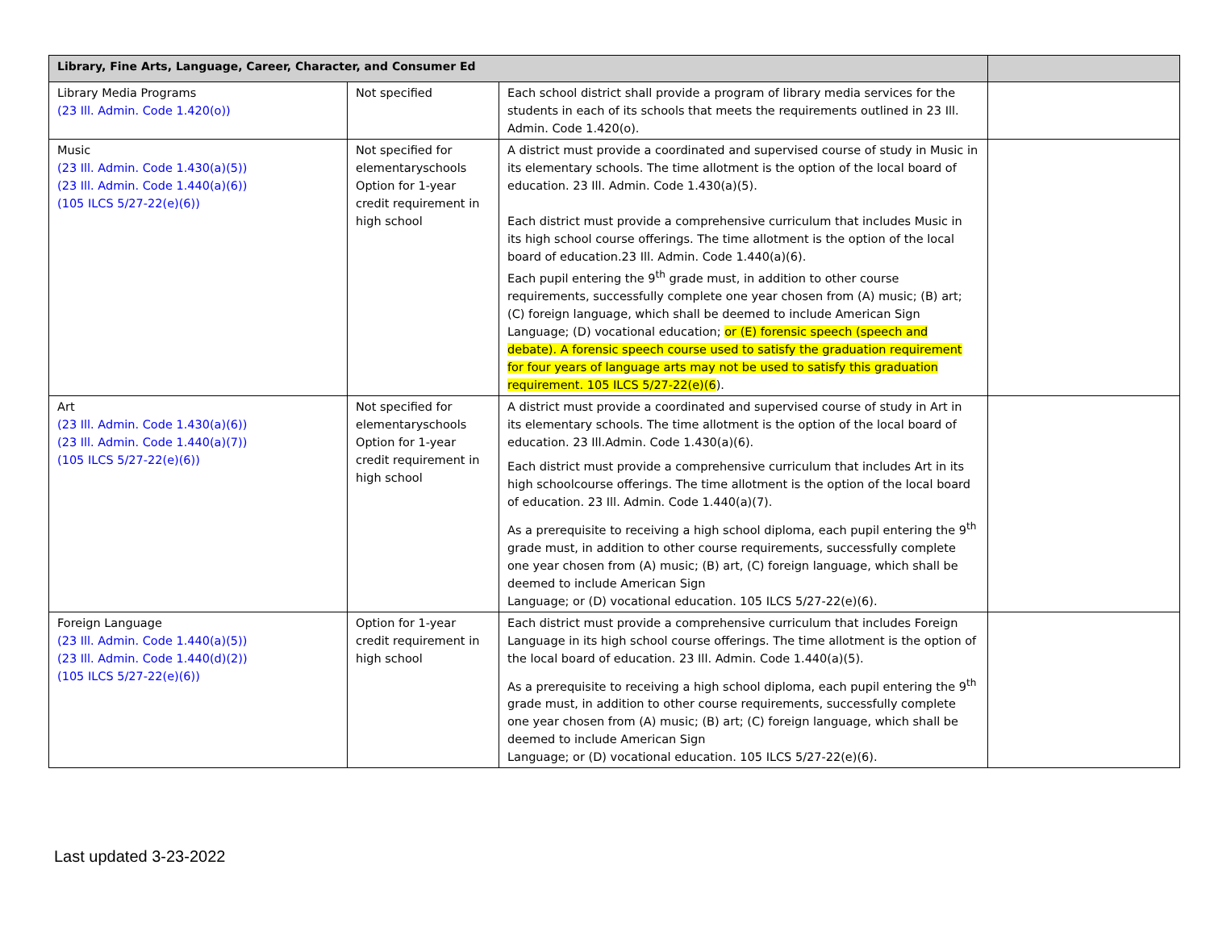| Library, Fine Arts, Language, Career, Character, and Consumer Ed | | | |
| --- | --- | --- | --- |
| Library Media Programs (23 Ill. Admin. Code 1.420(o)) | Not specified | Each school district shall provide a program of library media services for the students in each of its schools that meets the requirements outlined in 23 Ill. Admin. Code 1.420(o). | |
| Music (23 Ill. Admin. Code 1.430(a)(5)) (23 Ill. Admin. Code 1.440(a)(6)) (105 ILCS 5/27-22(e)(6)) | Not specified for elementaryschools Option for 1-year credit requirement in high school | A district must provide a coordinated and supervised course of study in Music in its elementary schools. The time allotment is the option of the local board of education. 23 Ill. Admin. Code 1.430(a)(5). Each district must provide a comprehensive curriculum that includes Music in its high school course offerings. The time allotment is the option of the local board of education.23 Ill. Admin. Code 1.440(a)(6). Each pupil entering the 9<sup>th</sup> grade must, in addition to other course requirements, successfully complete one year chosen from (A) music; (B) art; (C) foreign language, which shall be deemed to include American Sign Language; (D) vocational education; or (E) forensic speech (speech and debate). A forensic speech course used to satisfy the graduation requirement for four years of language arts may not be used to satisfy this graduation requirement. 105 ILCS 5/27-22(e)(6 ). | |
| Art (23 Ill. Admin. Code 1.430(a)(6)) (23 Ill. Admin. Code 1.440(a)(7)) (105 ILCS 5/27-22(e)(6)) | Not specified for elementaryschools Option for 1-year credit requirement in high school | A district must provide a coordinated and supervised course of study in Art in its elementary schools. The time allotment is the option of the local board of education. 23 Ill.Admin. Code 1.430(a)(6). Each district must provide a comprehensive curriculum that includes Art in its high schoolcourse offerings. The time allotment is the option of the local board of education. 23 Ill. Admin. Code 1.440(a)(7). As a prerequisite to receiving a high school diploma, each pupil entering the 9<sup>th</sup> grade must, in addition to other course requirements, successfully complete one year chosen from (A) music; (B) art, (C) foreign language, which shall be deemed to include American Sign Language; or (D) vocational education. 105 ILCS 5/27-22(e)(6). | |
| Foreign Language (23 Ill. Admin. Code 1.440(a)(5)) (23 Ill. Admin. Code 1.440(d)(2)) (105 ILCS 5/27-22(e)(6)) | Option for 1-year credit requirement in high school | Each district must provide a comprehensive curriculum that includes Foreign Language in its high school course offerings. The time allotment is the option of the local board of education. 23 Ill. Admin. Code 1.440(a)(5). As a prerequisite to receiving a high school diploma, each pupil entering the 9<sup>th</sup> grade must, in addition to other course requirements, successfully complete one year chosen from (A) music; (B) art; (C) foreign language, which shall be deemed to include American Sign Language; or (D) vocational education. 105 ILCS 5/27-22(e)(6). | |
Last updated 3-23-2022